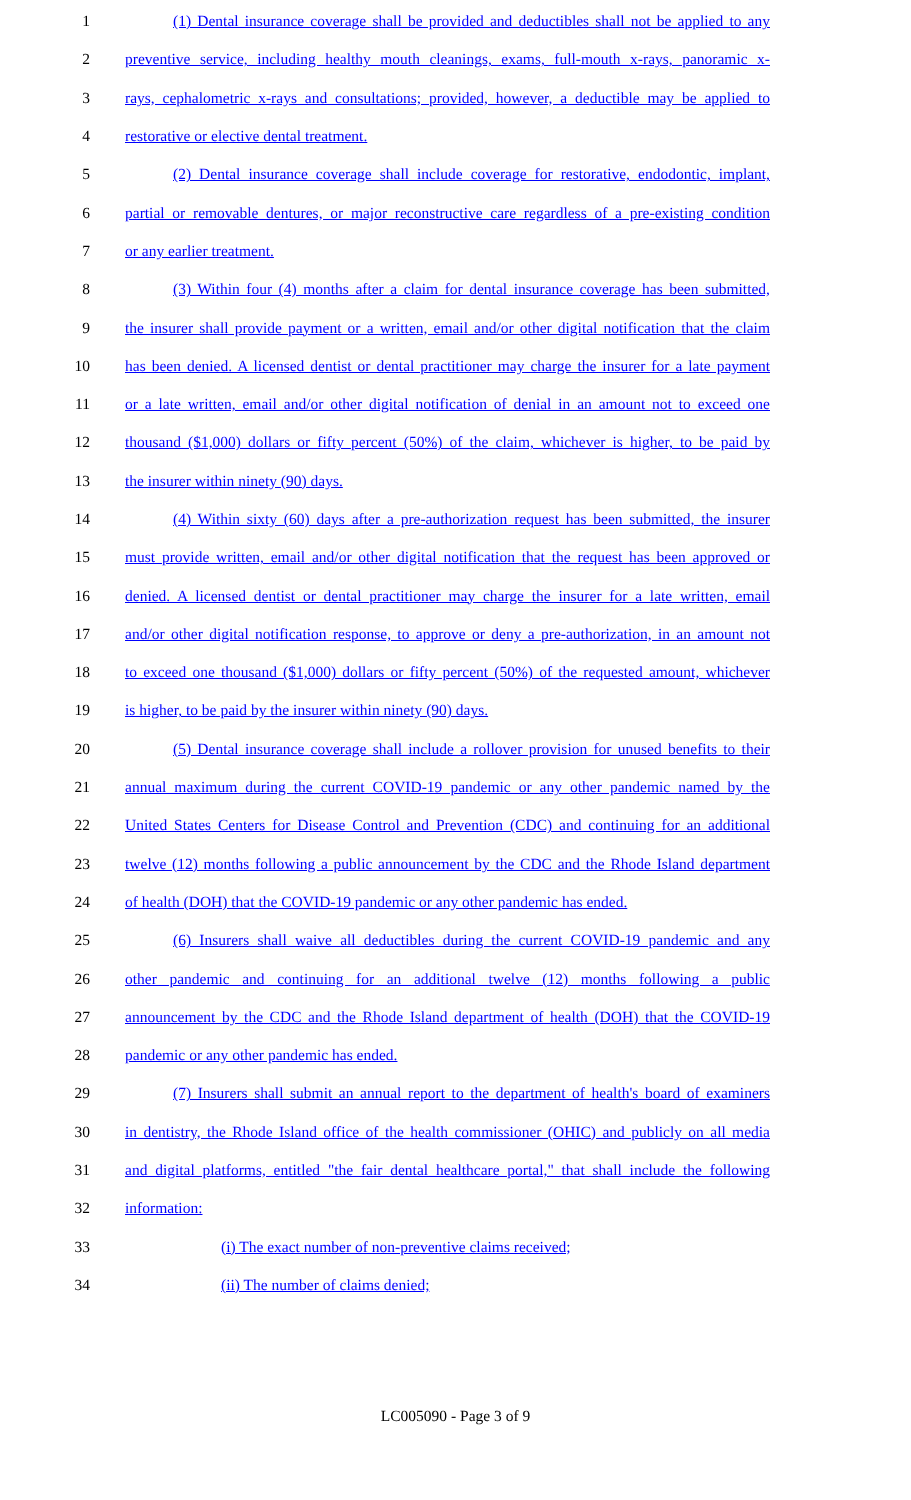1 (1) Dental insurance coverage shall be provided and deductibles shall not be applied to any
2 preventive service, including healthy mouth cleanings, exams, full-mouth x-rays, panoramic x-
3 rays, cephalometric x-rays and consultations; provided, however, a deductible may be applied to
4 restorative or elective dental treatment.
5 (2) Dental insurance coverage shall include coverage for restorative, endodontic, implant,
6 partial or removable dentures, or major reconstructive care regardless of a pre-existing condition
7 or any earlier treatment.
8 (3) Within four (4) months after a claim for dental insurance coverage has been submitted,
9 the insurer shall provide payment or a written, email and/or other digital notification that the claim
10 has been denied. A licensed dentist or dental practitioner may charge the insurer for a late payment
11 or a late written, email and/or other digital notification of denial in an amount not to exceed one
12 thousand ($1,000) dollars or fifty percent (50%) of the claim, whichever is higher, to be paid by
13 the insurer within ninety (90) days.
14 (4) Within sixty (60) days after a pre-authorization request has been submitted, the insurer
15 must provide written, email and/or other digital notification that the request has been approved or
16 denied. A licensed dentist or dental practitioner may charge the insurer for a late written, email
17 and/or other digital notification response, to approve or deny a pre-authorization, in an amount not
18 to exceed one thousand ($1,000) dollars or fifty percent (50%) of the requested amount, whichever
19 is higher, to be paid by the insurer within ninety (90) days.
20 (5) Dental insurance coverage shall include a rollover provision for unused benefits to their
21 annual maximum during the current COVID-19 pandemic or any other pandemic named by the
22 United States Centers for Disease Control and Prevention (CDC) and continuing for an additional
23 twelve (12) months following a public announcement by the CDC and the Rhode Island department
24 of health (DOH) that the COVID-19 pandemic or any other pandemic has ended.
25 (6) Insurers shall waive all deductibles during the current COVID-19 pandemic and any
26 other pandemic and continuing for an additional twelve (12) months following a public
27 announcement by the CDC and the Rhode Island department of health (DOH) that the COVID-19
28 pandemic or any other pandemic has ended.
29 (7) Insurers shall submit an annual report to the department of health's board of examiners
30 in dentistry, the Rhode Island office of the health commissioner (OHIC) and publicly on all media
31 and digital platforms, entitled "the fair dental healthcare portal," that shall include the following
32 information:
33 (i) The exact number of non-preventive claims received;
34 (ii) The number of claims denied;
LC005090 - Page 3 of 9